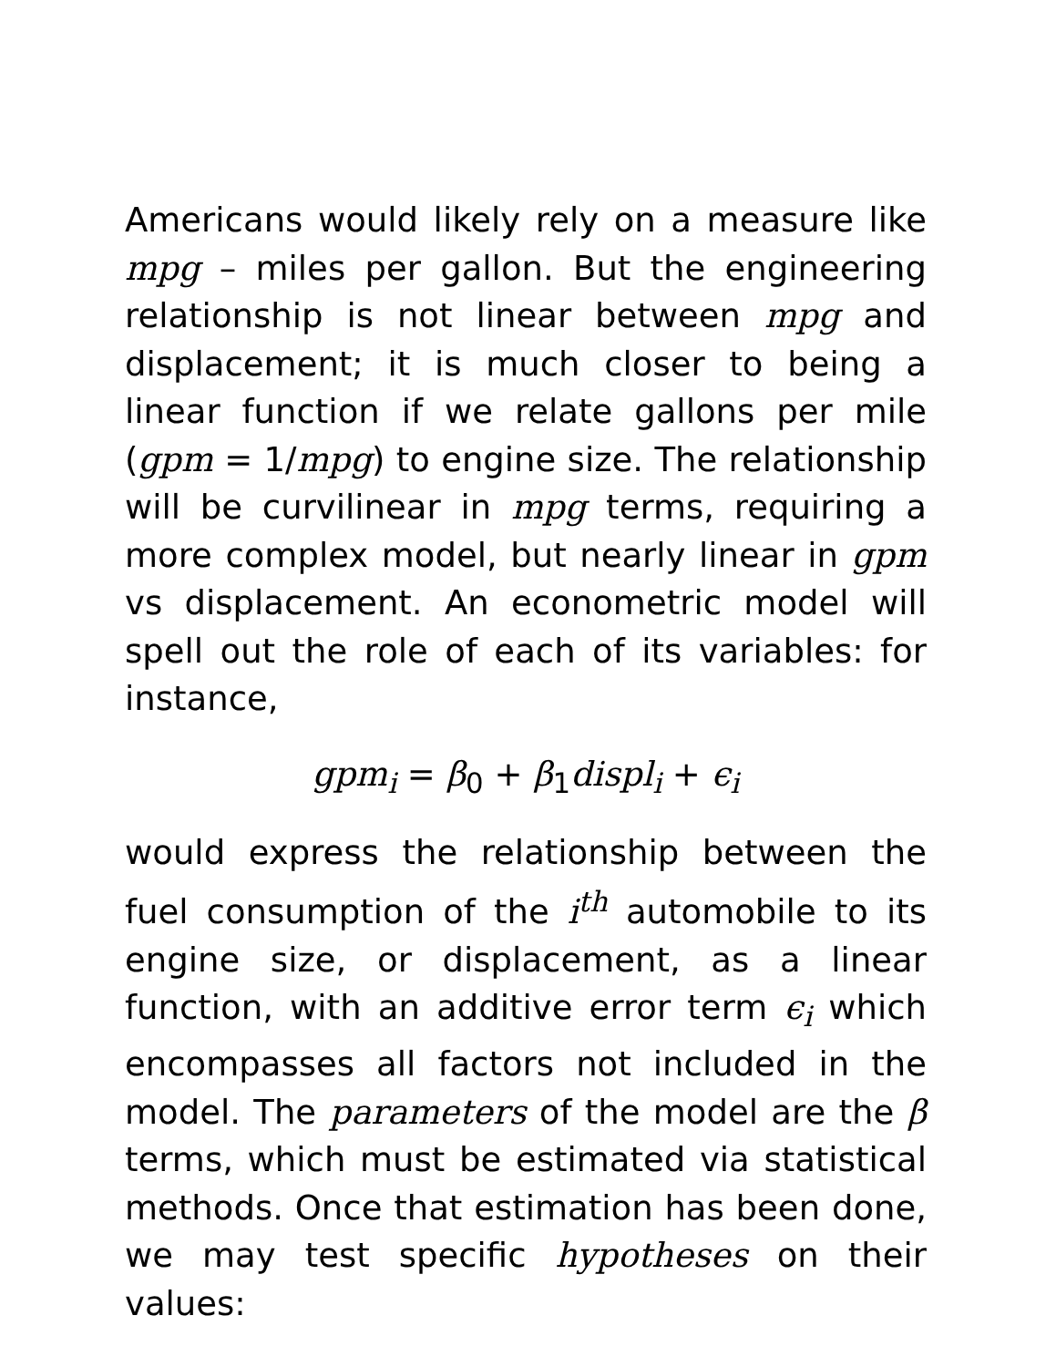Americans would likely rely on a measure like mpg – miles per gallon. But the engineering relationship is not linear between mpg and displacement; it is much closer to being a linear function if we relate gallons per mile (gpm = 1/mpg) to engine size. The relationship will be curvilinear in mpg terms, requiring a more complex model, but nearly linear in gpm vs displacement. An econometric model will spell out the role of each of its variables: for instance,
gpm<sub>i</sub> = β<sub>0</sub> + β<sub>1</sub>displ<sub>i</sub> + ϵ<sub>i</sub>
would express the relationship between the fuel consumption of the i<sup>th</sup> automobile to its engine size, or displacement, as a linear function, with an additive error term ϵ<sub>i</sub> which encompasses all factors not included in the model. The parameters of the model are the β terms, which must be estimated via statistical methods. Once that estimation has been done, we may test specific hypotheses on their values: